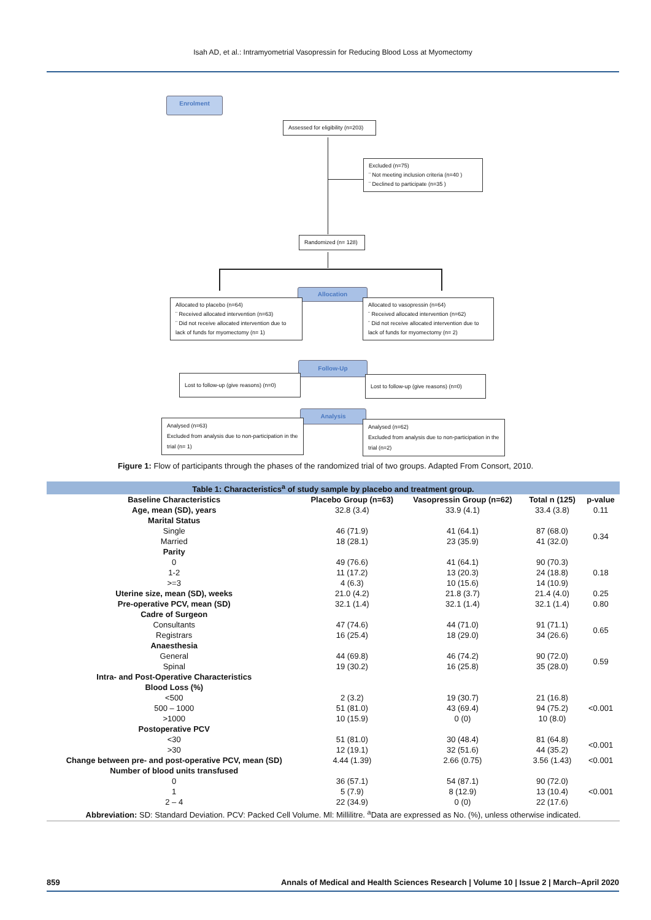Isah AD, et al.: Intramyometrial Vasopressin for Reducing Blood Loss at Myomectomy
Enrolment
Assessed for eligibility (n=203)
Excluded (n=75)
¨ Not meeting inclusion criteria (n=40 )
¨ Declined to participate (n=35 )
Randomized (n= 128)
Allocation
Allocated to placebo (n=64)
¨ Received allocated intervention (n=63)
¨ Did not receive allocated intervention due to lack of funds for myomectomy (n= 1)
Allocated to vasopressin (n=64)
¨ Received allocated intervention (n=62)
¨ Did not receive allocated intervention due to lack of funds for myomectomy (n= 2)
Follow-Up
Lost to follow-up (give reasons) (n=0)
Lost to follow-up (give reasons) (n=0)
Analysis
Analysed (n=63)
Excluded from analysis due to non-participation in the trial (n= 1)
Analysed (n=62)
Excluded from analysis due to non-participation in the trial (n=2)
Figure 1: Flow of participants through the phases of the randomized trial of two groups. Adapted From Consort, 2010.
| Table 1: Characteristics<sup>a</sup> of study sample by placebo and treatment group. | | | | |
| Baseline Characteristics | Placebo Group (n=63) | Vasopressin Group (n=62) | Total n (125) | p-value |
| Age, mean (SD), years | 32.8 (3.4) | 33.9 (4.1) | 33.4 (3.8) | 0.11 |
| Marital Status | | | | |
| Single Married | 46 (71.9) 18 (28.1) | 41 (64.1) 23 (35.9) | 87 (68.0) 41 (32.0) | 0.34 |
| Parity | | | | |
| 0 1-2 >=3 | 49 (76.6) 11 (17.2) 4 (6.3) | 41 (64.1) 13 (20.3) 10 (15.6) | 90 (70.3) 24 (18.8) 14 (10.9) | 0.18 |
| Uterine size, mean (SD), weeks | 21.0 (4.2) | 21.8 (3.7) | 21.4 (4.0) | 0.25 |
| Pre-operative PCV, mean (SD) | 32.1 (1.4) | 32.1 (1.4) | 32.1 (1.4) | 0.80 |
| Cadre of Surgeon | | | | |
| Consultants Registrars | 47 (74.6) 16 (25.4) | 44 (71.0) 18 (29.0) | 91 (71.1) 34 (26.6) | 0.65 |
| Anaesthesia | | | | |
| General Spinal | 44 (69.8) 19 (30.2) | 46 (74.2) 16 (25.8) | 90 (72.0) 35 (28.0) | 0.59 |
| Intra- and Post-Operative Characteristics | | | | |
| Blood Loss (%) | | | | |
| <500 500 – 1000 >1000 | 2 (3.2) 51 (81.0) 10 (15.9) | 19 (30.7) 43 (69.4) 0 (0) | 21 (16.8) 94 (75.2) 10 (8.0) | <0.001 |
| Postoperative PCV | | | | |
| <30 >30 | 51 (81.0) 12 (19.1) | 30 (48.4) 32 (51.6) | 81 (64.8) 44 (35.2) | <0.001 |
| Change between pre- and post-operative PCV, mean (SD) | 4.44 (1.39) | 2.66 (0.75) | 3.56 (1.43) | <0.001 |
| Number of blood units transfused | | | | |
| 0 1 2 – 4 | 36 (57.1) 5 (7.9) 22 (34.9) | 54 (87.1) 8 (12.9) 0 (0) | 90 (72.0) 13 (10.4) 22 (17.6) | <0.001 |
| Abbreviation: SD: Standard Deviation. PCV: Packed Cell Volume. Ml: Millilitre. <sup>a</sup>Data are expressed as No. (%), unless otherwise indicated. | | | | |
859 Annals of Medical and Health Sciences Research | Volume 10 | Issue 2 | March–April 2020